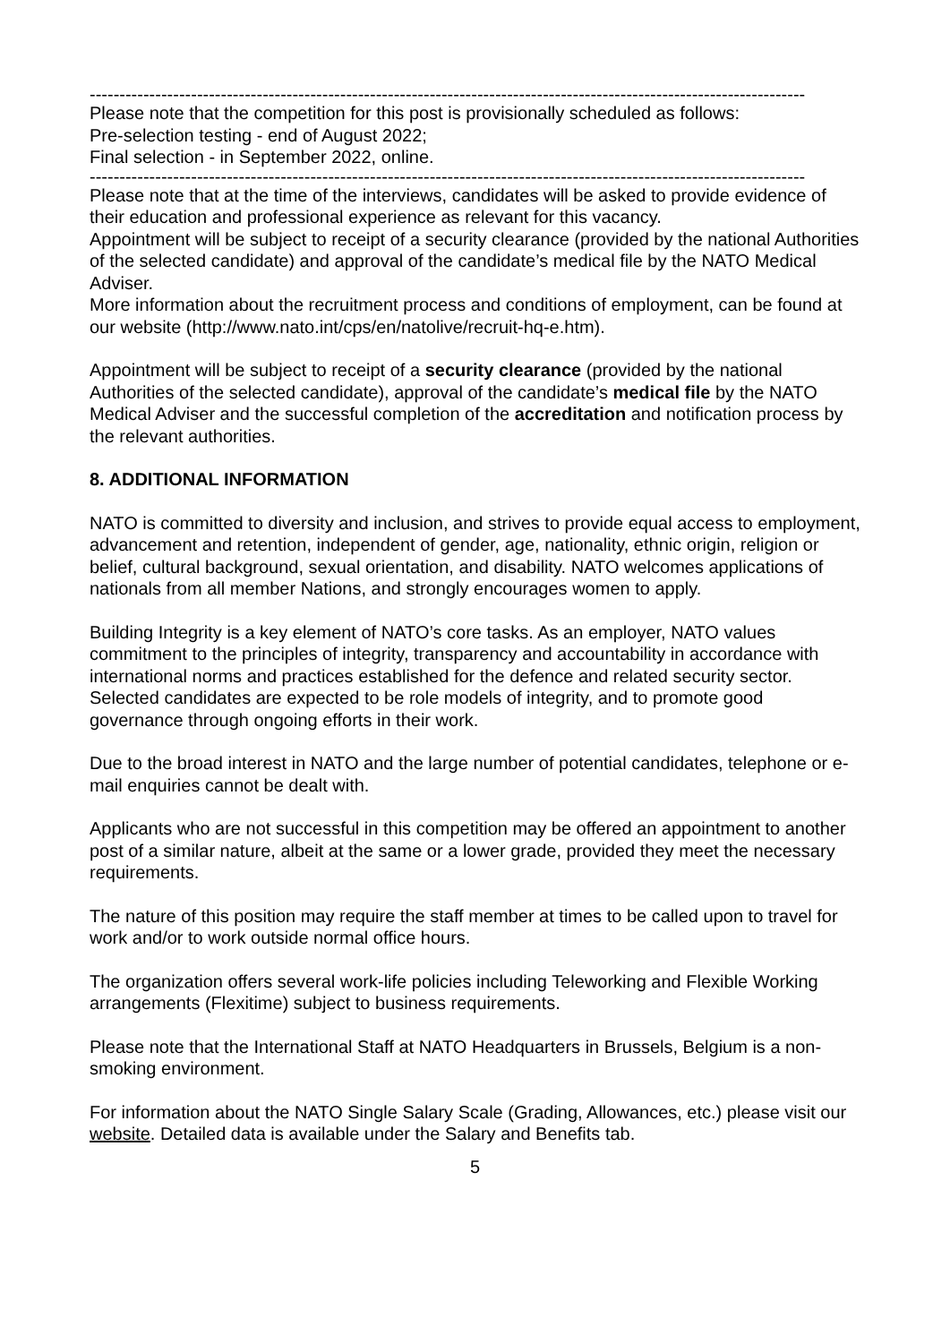------------------------------------------------------------------------------------------------------------------------
Please note that the competition for this post is provisionally scheduled as follows:
Pre-selection testing - end of August 2022;
Final selection - in September 2022, online.
------------------------------------------------------------------------------------------------------------------------
Please note that at the time of the interviews, candidates will be asked to provide evidence of their education and professional experience as relevant for this vacancy.
Appointment will be subject to receipt of a security clearance (provided by the national Authorities of the selected candidate) and approval of the candidate’s medical file by the NATO Medical Adviser.
More information about the recruitment process and conditions of employment, can be found at our website (http://www.nato.int/cps/en/natolive/recruit-hq-e.htm).
Appointment will be subject to receipt of a security clearance (provided by the national Authorities of the selected candidate), approval of the candidate’s medical file by the NATO Medical Adviser and the successful completion of the accreditation and notification process by the relevant authorities.
8. ADDITIONAL INFORMATION
NATO is committed to diversity and inclusion, and strives to provide equal access to employment, advancement and retention, independent of gender, age, nationality, ethnic origin, religion or belief, cultural background, sexual orientation, and disability. NATO welcomes applications of nationals from all member Nations, and strongly encourages women to apply.
Building Integrity is a key element of NATO’s core tasks. As an employer, NATO values commitment to the principles of integrity, transparency and accountability in accordance with international norms and practices established for the defence and related security sector. Selected candidates are expected to be role models of integrity, and to promote good governance through ongoing efforts in their work.
Due to the broad interest in NATO and the large number of potential candidates, telephone or e-mail enquiries cannot be dealt with.
Applicants who are not successful in this competition may be offered an appointment to another post of a similar nature, albeit at the same or a lower grade, provided they meet the necessary requirements.
The nature of this position may require the staff member at times to be called upon to travel for work and/or to work outside normal office hours.
The organization offers several work-life policies including Teleworking and Flexible Working arrangements (Flexitime) subject to business requirements.
Please note that the International Staff at NATO Headquarters in Brussels, Belgium is a non-smoking environment.
For information about the NATO Single Salary Scale (Grading, Allowances, etc.) please visit our website. Detailed data is available under the Salary and Benefits tab.
5